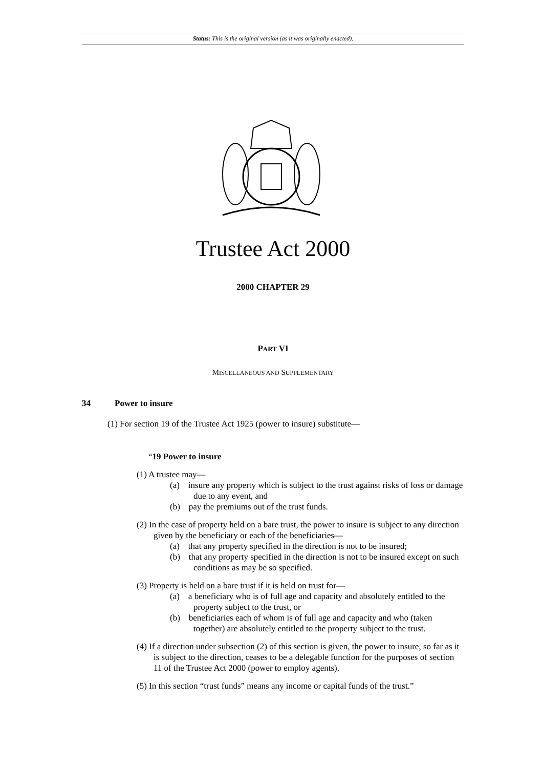Status: This is the original version (as it was originally enacted).
Trustee Act 2000
2000 CHAPTER 29
PART VI
MISCELLANEOUS AND SUPPLEMENTARY
34 Power to insure
(1) For section 19 of the Trustee Act 1925 (power to insure) substitute—
“19 Power to insure
(1) A trustee may—
(a) insure any property which is subject to the trust against risks of loss or damage due to any event, and
(b) pay the premiums out of the trust funds.
(2) In the case of property held on a bare trust, the power to insure is subject to any direction given by the beneficiary or each of the beneficiaries—
(a) that any property specified in the direction is not to be insured;
(b) that any property specified in the direction is not to be insured except on such conditions as may be so specified.
(3) Property is held on a bare trust if it is held on trust for—
(a) a beneficiary who is of full age and capacity and absolutely entitled to the property subject to the trust, or
(b) beneficiaries each of whom is of full age and capacity and who (taken together) are absolutely entitled to the property subject to the trust.
(4) If a direction under subsection (2) of this section is given, the power to insure, so far as it is subject to the direction, ceases to be a delegable function for the purposes of section 11 of the Trustee Act 2000 (power to employ agents).
(5) In this section “trust funds” means any income or capital funds of the trust.”